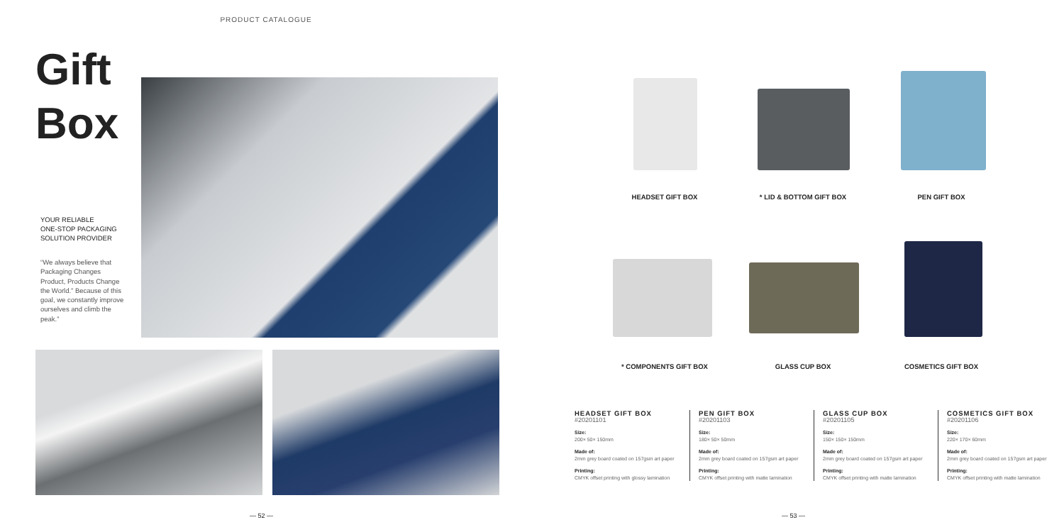PRODUCT CATALOGUE
Gift
Box
YOUR RELIABLE
ONE-STOP PACKAGING
SOLUTION PROVIDER
“We always believe that Packaging Changes Product, Products Change the World.” Because of this goal, we constantly improve ourselves and climb the peak.”
— 52 —
HEADSET GIFT BOX * LID & BOTTOM GIFT BOX PEN GIFT BOX
* COMPONENTS GIFT BOX GLASS CUP BOX COSMETICS GIFT BOX
HEADSET GIFT BOX
#20201101
Size:
200× 50× 150mm
Made of:
2mm grey board coated on 157gsm art paper
Printing:
CMYK offset printing with glossy lamination
PEN GIFT BOX
#20201103
Size:
180× 50× 50mm
Made of:
2mm grey board coated on 157gsm art paper
Printing:
CMYK offset printing with matte lamination
GLASS CUP BOX
#20201105
Size:
150× 150× 150mm
Made of:
2mm grey board coated on 157gsm art paper
Printing:
CMYK offset printing with matte lamination
COSMETICS GIFT BOX
#20201106
Size:
220× 170× 60mm
Made of:
2mm grey board coated on 157gsm art paper
Printing:
CMYK offset printing with matte lamination
— 53 —